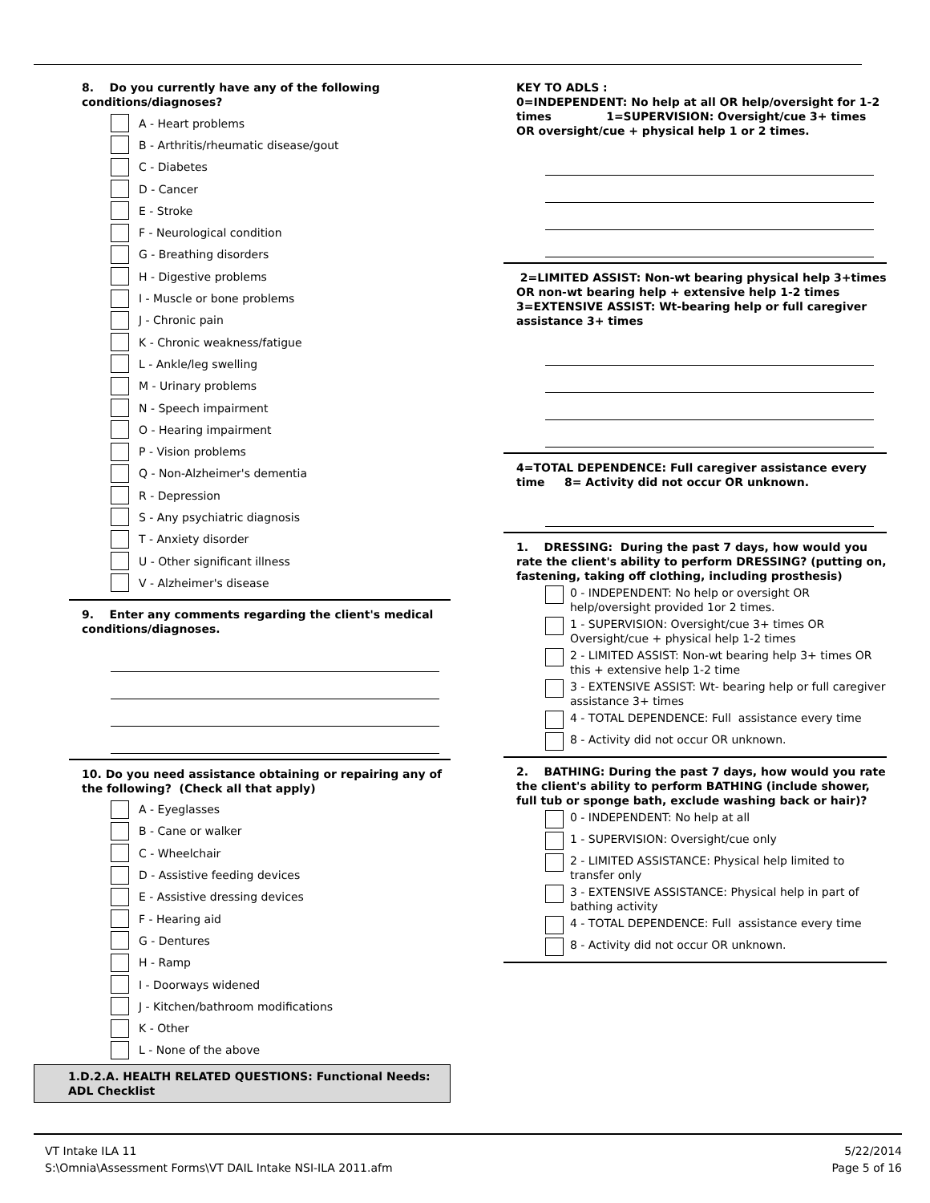8. Do you currently have any of the following conditions/diagnoses?
A - Heart problems
B - Arthritis/rheumatic disease/gout
C - Diabetes
D - Cancer
E - Stroke
F - Neurological condition
G - Breathing disorders
H - Digestive problems
I - Muscle or bone problems
J - Chronic pain
K - Chronic weakness/fatigue
L - Ankle/leg swelling
M - Urinary problems
N - Speech impairment
O - Hearing impairment
P - Vision problems
Q - Non-Alzheimer's dementia
R - Depression
S - Any psychiatric diagnosis
T - Anxiety disorder
U - Other significant illness
V - Alzheimer's disease
9. Enter any comments regarding the client's medical conditions/diagnoses.
10. Do you need assistance obtaining or repairing any of the following? (Check all that apply)
A - Eyeglasses
B - Cane or walker
C - Wheelchair
D - Assistive feeding devices
E - Assistive dressing devices
F - Hearing aid
G - Dentures
H - Ramp
I - Doorways widened
J - Kitchen/bathroom modifications
K - Other
L - None of the above
1.D.2.A. HEALTH RELATED QUESTIONS: Functional Needs: ADL Checklist
KEY TO ADLS :
0=INDEPENDENT: No help at all OR help/oversight for 1-2 times 1=SUPERVISION: Oversight/cue 3+ times OR oversight/cue + physical help 1 or 2 times.
2=LIMITED ASSIST: Non-wt bearing physical help 3+times OR non-wt bearing help + extensive help 1-2 times 3=EXTENSIVE ASSIST: Wt-bearing help or full caregiver assistance 3+ times
4=TOTAL DEPENDENCE: Full caregiver assistance every time 8= Activity did not occur OR unknown.
1. DRESSING: During the past 7 days, how would you rate the client's ability to perform DRESSING? (putting on, fastening, taking off clothing, including prosthesis)
0 - INDEPENDENT: No help or oversight OR help/oversight provided 1or 2 times.
1 - SUPERVISION: Oversight/cue 3+ times OR Oversight/cue + physical help 1-2 times
2 - LIMITED ASSIST: Non-wt bearing help 3+ times OR this + extensive help 1-2 time
3 - EXTENSIVE ASSIST: Wt- bearing help or full caregiver assistance 3+ times
4 - TOTAL DEPENDENCE: Full assistance every time
8 - Activity did not occur OR unknown.
2. BATHING: During the past 7 days, how would you rate the client's ability to perform BATHING (include shower, full tub or sponge bath, exclude washing back or hair)?
0 - INDEPENDENT: No help at all
1 - SUPERVISION: Oversight/cue only
2 - LIMITED ASSISTANCE: Physical help limited to transfer only
3 - EXTENSIVE ASSISTANCE: Physical help in part of bathing activity
4 - TOTAL DEPENDENCE: Full assistance every time
8 - Activity did not occur OR unknown.
VT Intake ILA 11
S:\Omnia\Assessment Forms\VT DAIL Intake NSI-ILA 2011.afm
5/22/2014
Page 5 of 16